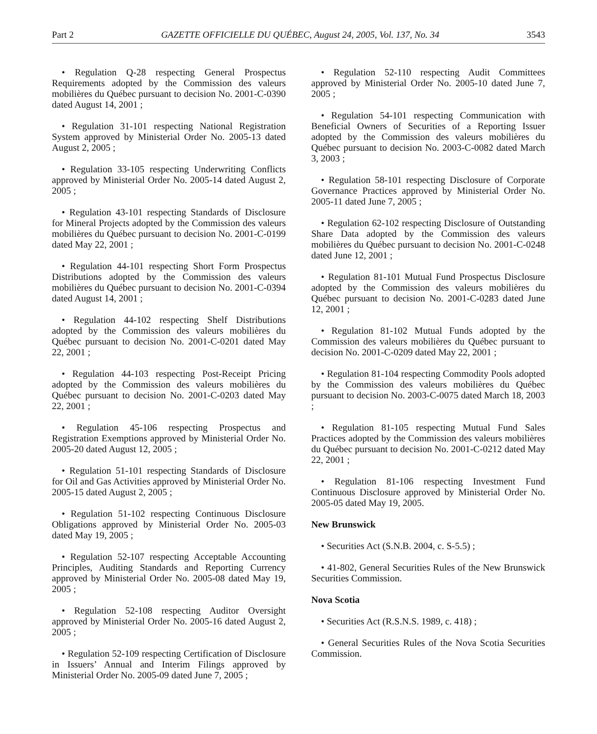Part 2 GAZETTE OFFICIELLE DU QUÉBEC, August 24, 2005, Vol. 137, No. 34 3543
• Regulation Q-28 respecting General Prospectus Requirements adopted by the Commission des valeurs mobilières du Québec pursuant to decision No. 2001-C-0390 dated August 14, 2001 ;
• Regulation 31-101 respecting National Registration System approved by Ministerial Order No. 2005-13 dated August 2, 2005 ;
• Regulation 33-105 respecting Underwriting Conflicts approved by Ministerial Order No. 2005-14 dated August 2, 2005 ;
• Regulation 43-101 respecting Standards of Disclosure for Mineral Projects adopted by the Commission des valeurs mobilières du Québec pursuant to decision No. 2001-C-0199 dated May 22, 2001 ;
• Regulation 44-101 respecting Short Form Prospectus Distributions adopted by the Commission des valeurs mobilières du Québec pursuant to decision No. 2001-C-0394 dated August 14, 2001 ;
• Regulation 44-102 respecting Shelf Distributions adopted by the Commission des valeurs mobilières du Québec pursuant to decision No. 2001-C-0201 dated May 22, 2001 ;
• Regulation 44-103 respecting Post-Receipt Pricing adopted by the Commission des valeurs mobilières du Québec pursuant to decision No. 2001-C-0203 dated May 22, 2001 ;
• Regulation 45-106 respecting Prospectus and Registration Exemptions approved by Ministerial Order No. 2005-20 dated August 12, 2005 ;
• Regulation 51-101 respecting Standards of Disclosure for Oil and Gas Activities approved by Ministerial Order No. 2005-15 dated August 2, 2005 ;
• Regulation 51-102 respecting Continuous Disclosure Obligations approved by Ministerial Order No. 2005-03 dated May 19, 2005 ;
• Regulation 52-107 respecting Acceptable Accounting Principles, Auditing Standards and Reporting Currency approved by Ministerial Order No. 2005-08 dated May 19, 2005 ;
• Regulation 52-108 respecting Auditor Oversight approved by Ministerial Order No. 2005-16 dated August 2, 2005 ;
• Regulation 52-109 respecting Certification of Disclosure in Issuers’ Annual and Interim Filings approved by Ministerial Order No. 2005-09 dated June 7, 2005 ;
• Regulation 52-110 respecting Audit Committees approved by Ministerial Order No. 2005-10 dated June 7, 2005 ;
• Regulation 54-101 respecting Communication with Beneficial Owners of Securities of a Reporting Issuer adopted by the Commission des valeurs mobilières du Québec pursuant to decision No. 2003-C-0082 dated March 3, 2003 ;
• Regulation 58-101 respecting Disclosure of Corporate Governance Practices approved by Ministerial Order No. 2005-11 dated June 7, 2005 ;
• Regulation 62-102 respecting Disclosure of Outstanding Share Data adopted by the Commission des valeurs mobilières du Québec pursuant to decision No. 2001-C-0248 dated June 12, 2001 ;
• Regulation 81-101 Mutual Fund Prospectus Disclosure adopted by the Commission des valeurs mobilières du Québec pursuant to decision No. 2001-C-0283 dated June 12, 2001 ;
• Regulation 81-102 Mutual Funds adopted by the Commission des valeurs mobilières du Québec pursuant to decision No. 2001-C-0209 dated May 22, 2001 ;
• Regulation 81-104 respecting Commodity Pools adopted by the Commission des valeurs mobilières du Québec pursuant to decision No. 2003-C-0075 dated March 18, 2003 ;
• Regulation 81-105 respecting Mutual Fund Sales Practices adopted by the Commission des valeurs mobilières du Québec pursuant to decision No. 2001-C-0212 dated May 22, 2001 ;
• Regulation 81-106 respecting Investment Fund Continuous Disclosure approved by Ministerial Order No. 2005-05 dated May 19, 2005.
New Brunswick
• Securities Act (S.N.B. 2004, c. S-5.5) ;
• 41-802, General Securities Rules of the New Brunswick Securities Commission.
Nova Scotia
• Securities Act (R.S.N.S. 1989, c. 418) ;
• General Securities Rules of the Nova Scotia Securities Commission.